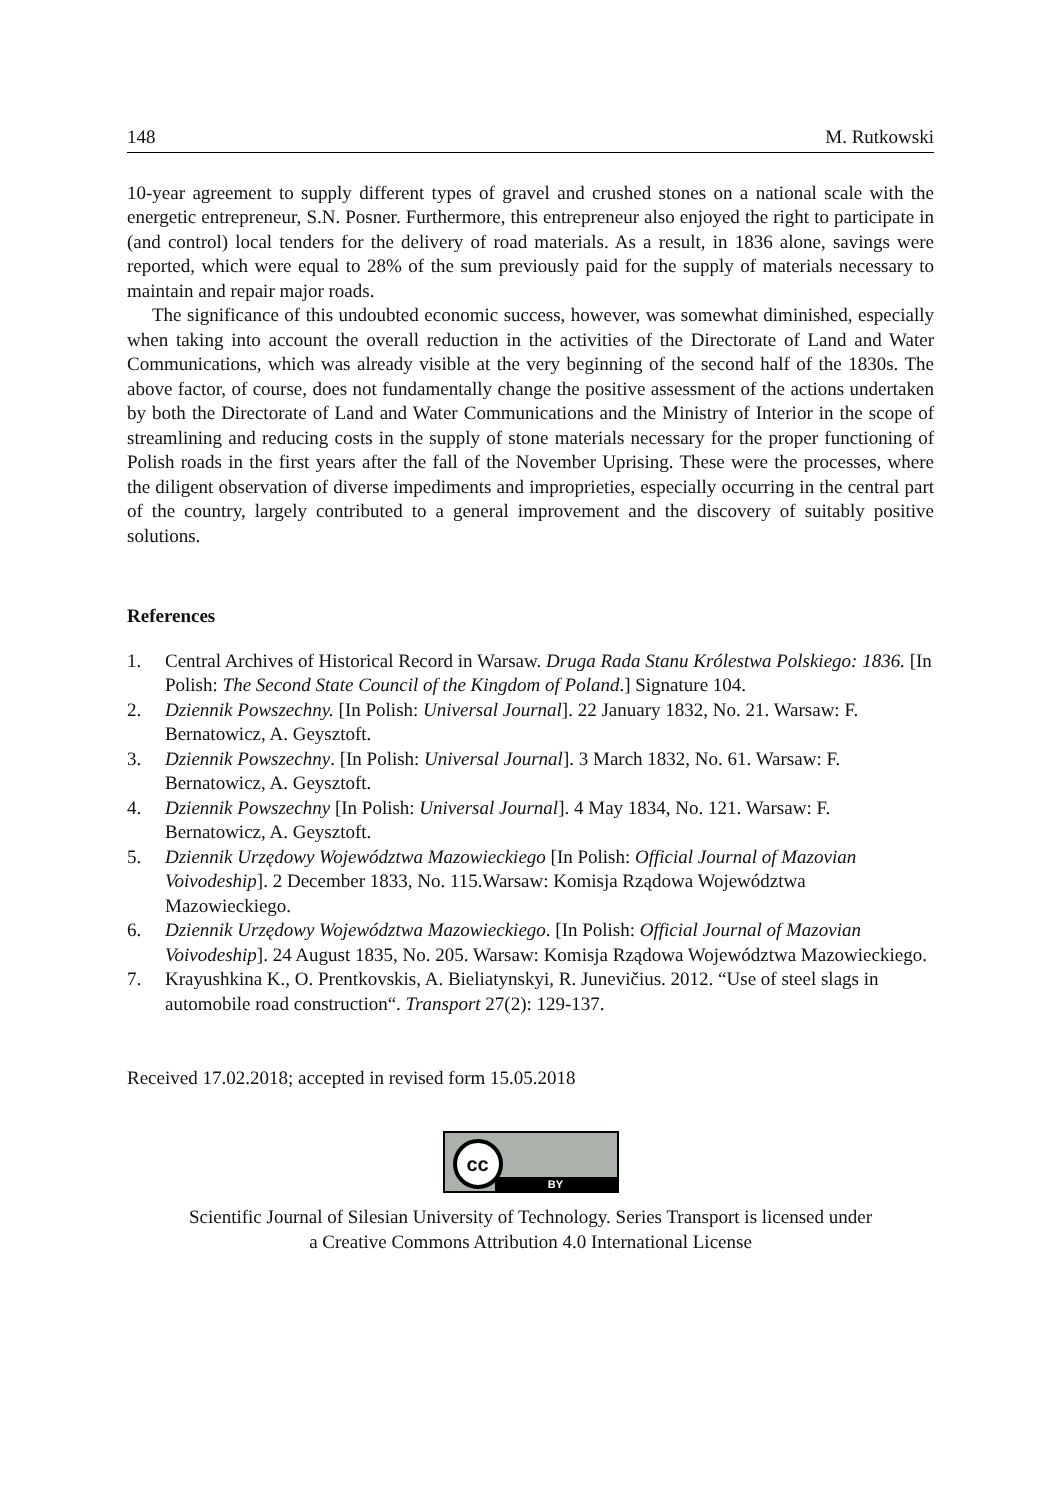148 M. Rutkowski
10-year agreement to supply different types of gravel and crushed stones on a national scale with the energetic entrepreneur, S.N. Posner. Furthermore, this entrepreneur also enjoyed the right to participate in (and control) local tenders for the delivery of road materials. As a result, in 1836 alone, savings were reported, which were equal to 28% of the sum previously paid for the supply of materials necessary to maintain and repair major roads.
The significance of this undoubted economic success, however, was somewhat diminished, especially when taking into account the overall reduction in the activities of the Directorate of Land and Water Communications, which was already visible at the very beginning of the second half of the 1830s. The above factor, of course, does not fundamentally change the positive assessment of the actions undertaken by both the Directorate of Land and Water Communications and the Ministry of Interior in the scope of streamlining and reducing costs in the supply of stone materials necessary for the proper functioning of Polish roads in the first years after the fall of the November Uprising. These were the processes, where the diligent observation of diverse impediments and improprieties, especially occurring in the central part of the country, largely contributed to a general improvement and the discovery of suitably positive solutions.
References
1. Central Archives of Historical Record in Warsaw. Druga Rada Stanu Królestwa Polskiego: 1836. [In Polish: The Second State Council of the Kingdom of Poland.] Signature 104.
2. Dziennik Powszechny. [In Polish: Universal Journal]. 22 January 1832, No. 21. Warsaw: F. Bernatowicz, A. Geysztoft.
3. Dziennik Powszechny. [In Polish: Universal Journal]. 3 March 1832, No. 61. Warsaw: F. Bernatowicz, A. Geysztoft.
4. Dziennik Powszechny [In Polish: Universal Journal]. 4 May 1834, No. 121. Warsaw: F. Bernatowicz, A. Geysztoft.
5. Dziennik Urzędowy Województwa Mazowieckiego [In Polish: Official Journal of Mazovian Voivodeship]. 2 December 1833, No. 115.Warsaw: Komisja Rządowa Województwa Mazowieckiego.
6. Dziennik Urzędowy Województwa Mazowieckiego. [In Polish: Official Journal of Mazovian Voivodeship]. 24 August 1835, No. 205. Warsaw: Komisja Rządowa Województwa Mazowieckiego.
7. Krayushkina K., O. Prentkovskis, A. Bieliatynskyi, R. Junevičius. 2012. “Use of steel slags in automobile road construction“. Transport 27(2): 129-137.
Received 17.02.2018; accepted in revised form 15.05.2018
cc
BY
Scientific Journal of Silesian University of Technology. Series Transport is licensed under
a Creative Commons Attribution 4.0 International License